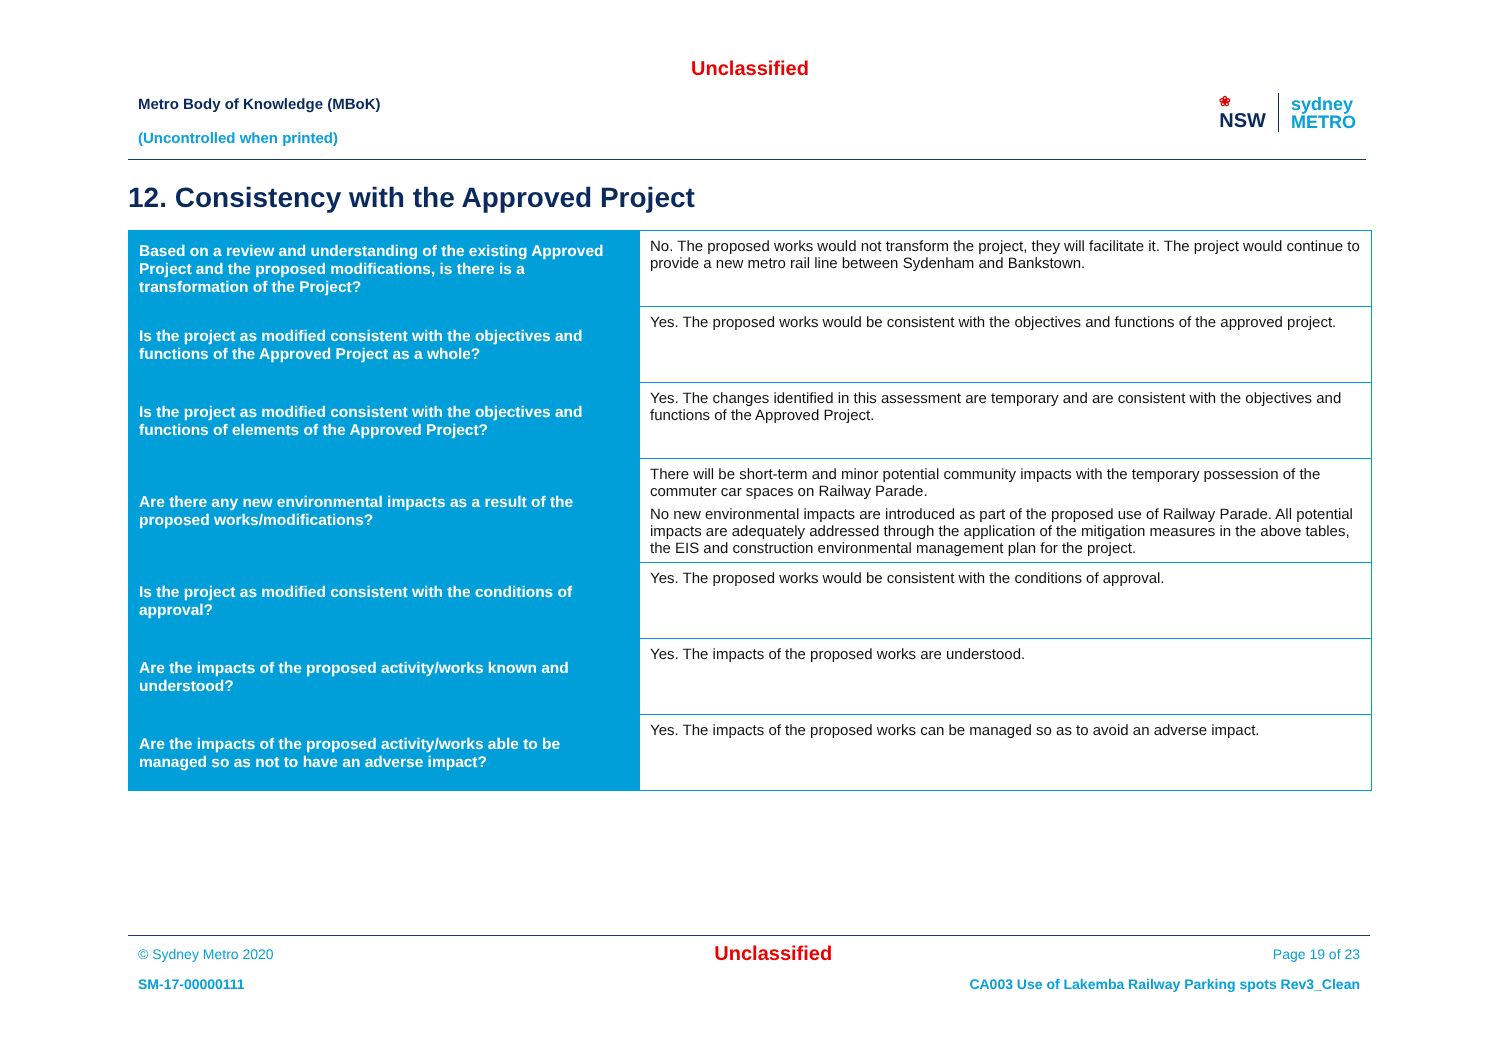Unclassified
Metro Body of Knowledge (MBoK)
(Uncontrolled when printed)
❀
NSW
sydney
METRO
12. Consistency with the Approved Project
| Based on a review and understanding of the existing Approved Project and the proposed modifications, is there is a transformation of the Project? | No. The proposed works would not transform the project, they will facilitate it. The project would continue to provide a new metro rail line between Sydenham and Bankstown. |
| Is the project as modified consistent with the objectives and functions of the Approved Project as a whole? | Yes. The proposed works would be consistent with the objectives and functions of the approved project. |
| Is the project as modified consistent with the objectives and functions of elements of the Approved Project? | Yes. The changes identified in this assessment are temporary and are consistent with the objectives and functions of the Approved Project. |
| Are there any new environmental impacts as a result of the proposed works/modifications? | There will be short-term and minor potential community impacts with the temporary possession of the commuter car spaces on Railway Parade. No new environmental impacts are introduced as part of the proposed use of Railway Parade. All potential impacts are adequately addressed through the application of the mitigation measures in the above tables, the EIS and construction environmental management plan for the project. |
| Is the project as modified consistent with the conditions of approval? | Yes. The proposed works would be consistent with the conditions of approval. |
| Are the impacts of the proposed activity/works known and understood? | Yes. The impacts of the proposed works are understood. |
| Are the impacts of the proposed activity/works able to be managed so as not to have an adverse impact? | Yes. The impacts of the proposed works can be managed so as to avoid an adverse impact. |
© Sydney Metro 2020 Unclassified Page 19 of 23
SM-17-00000111 CA003 Use of Lakemba Railway Parking spots Rev3_Clean